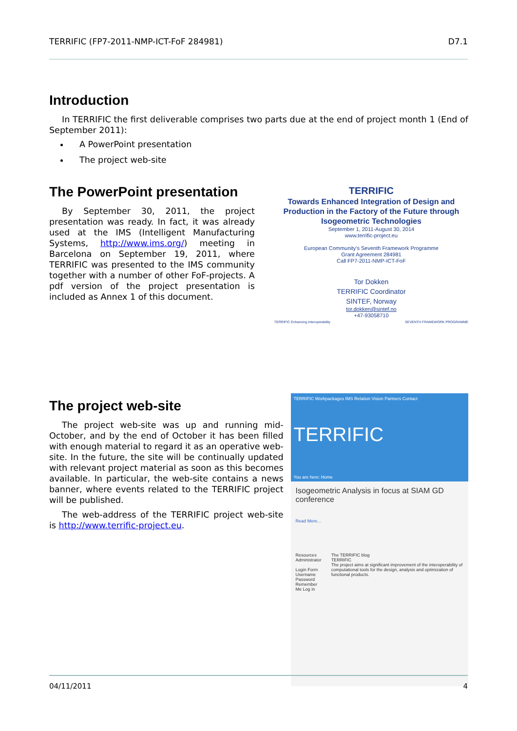TERRIFIC (FP7-2011-NMP-ICT-FoF 284981) D7.1
Introduction
In TERRIFIC the first deliverable comprises two parts due at the end of project month 1 (End of September 2011):
A PowerPoint presentation
The project web-site
The PowerPoint presentation
By September 30, 2011, the project presentation was ready. In fact, it was already used at the IMS (Intelligent Manufacturing Systems, http://www.ims.org/) meeting in Barcelona on September 19, 2011, where TERRIFIC was presented to the IMS community together with a number of other FoF-projects. A pdf version of the project presentation is included as Annex 1 of this document.
TERRIFIC
Towards Enhanced Integration of Design and Production in the Factory of the Future through Isogeometric Technologies
September 1, 2011-August 30, 2014
www.terrific-project.eu
European Community's Seventh Framework Programme
Grant Agreement 284981
Call FP7-2011-NMP-ICT-FoF
Tor Dokken
TERRIFIC Coordinator
SINTEF, Norway
tor.dokken@sintef.no
+47-93058710
TERRIFIC Enhancing Interoperability SEVENTH FRAMEWORK PROGRAMME
The project web-site
The project web-site was up and running mid-October, and by the end of October it has been filled with enough material to regard it as an operative web-site. In the future, the site will be continually updated with relevant project material as soon as this becomes available. In particular, the web-site contains a news banner, where events related to the TERRIFIC project will be published.
The web-address of the TERRIFIC project web-site is http://www.terrific-project.eu.
TERRIFIC Workpackages IMS Relation Vision Partners Contact
TERRIFIC
You are here: Home
Isogeometric Analysis in focus at SIAM GD conference
Read More...
Resources
Administrator
Login Form
Username
Password
Remember Me Log in
The TERRIFIC blog
TERRIFIC
The project aims at significant improvement of the interoperability of computational tools for the design, analysis and optimization of functional products.
04/11/2011 4